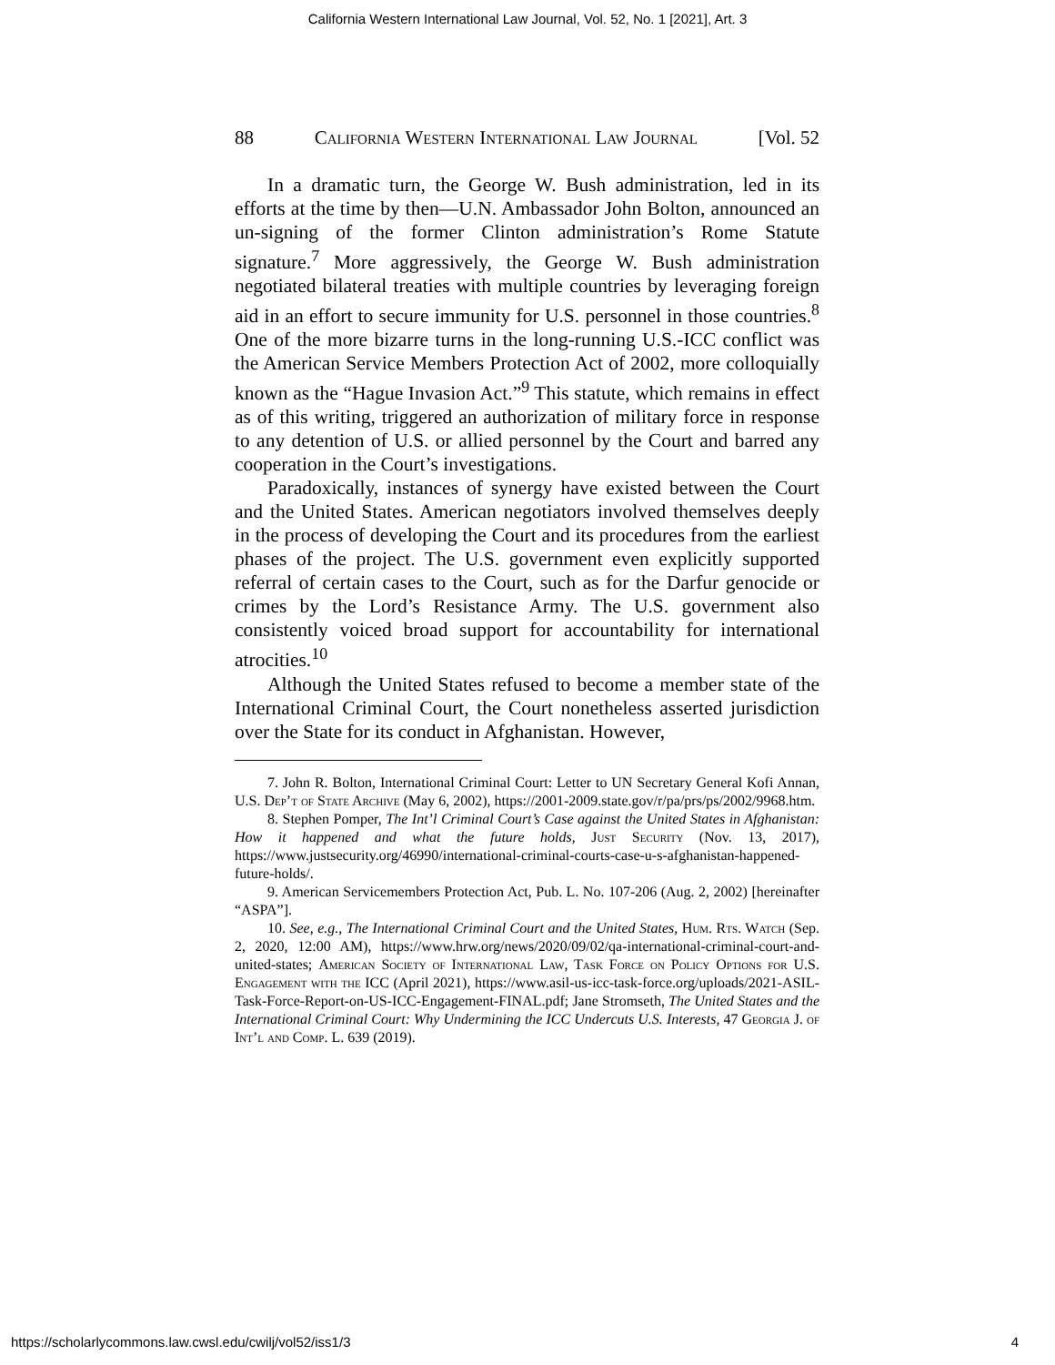California Western International Law Journal, Vol. 52, No. 1 [2021], Art. 3
88 California Western International Law Journal [Vol. 52
In a dramatic turn, the George W. Bush administration, led in its efforts at the time by then—U.N. Ambassador John Bolton, announced an un-signing of the former Clinton administration’s Rome Statute signature.<sup>7</sup> More aggressively, the George W. Bush administration negotiated bilateral treaties with multiple countries by leveraging foreign aid in an effort to secure immunity for U.S. personnel in those countries.<sup>8</sup> One of the more bizarre turns in the long-running U.S.-ICC conflict was the American Service Members Protection Act of 2002, more colloquially known as the “Hague Invasion Act.”<sup>9</sup> This statute, which remains in effect as of this writing, triggered an authorization of military force in response to any detention of U.S. or allied personnel by the Court and barred any cooperation in the Court’s investigations.
Paradoxically, instances of synergy have existed between the Court and the United States. American negotiators involved themselves deeply in the process of developing the Court and its procedures from the earliest phases of the project. The U.S. government even explicitly supported referral of certain cases to the Court, such as for the Darfur genocide or crimes by the Lord’s Resistance Army. The U.S. government also consistently voiced broad support for accountability for international atrocities.<sup>10</sup>
Although the United States refused to become a member state of the International Criminal Court, the Court nonetheless asserted jurisdiction over the State for its conduct in Afghanistan. However,
7. John R. Bolton, International Criminal Court: Letter to UN Secretary General Kofi Annan, U.S. Dep’t of State Archive (May 6, 2002), https://2001-2009.state.gov/r/pa/prs/ps/2002/9968.htm.
8. Stephen Pomper, The Int’l Criminal Court’s Case against the United States in Afghanistan: How it happened and what the future holds, Just Security (Nov. 13, 2017), https://www.justsecurity.org/46990/international-criminal-courts-case-u-s-afghanistan-happened-future-holds/.
9. American Servicemembers Protection Act, Pub. L. No. 107-206 (Aug. 2, 2002) [hereinafter “ASPA”].
10. See, e.g., The International Criminal Court and the United States, Hum. Rts. Watch (Sep. 2, 2020, 12:00 AM), https://www.hrw.org/news/2020/09/02/qa-international-criminal-court-and-united-states; American Society of International Law, Task Force on Policy Options for U.S. Engagement with the ICC (April 2021), https://www.asil-us-icc-task-force.org/uploads/2021-ASIL-Task-Force-Report-on-US-ICC-Engagement-FINAL.pdf; Jane Stromseth, The United States and the International Criminal Court: Why Undermining the ICC Undercuts U.S. Interests, 47 Georgia J. of Int’l and Comp. L. 639 (2019).
https://scholarlycommons.law.cwsl.edu/cwilj/vol52/iss1/3 4